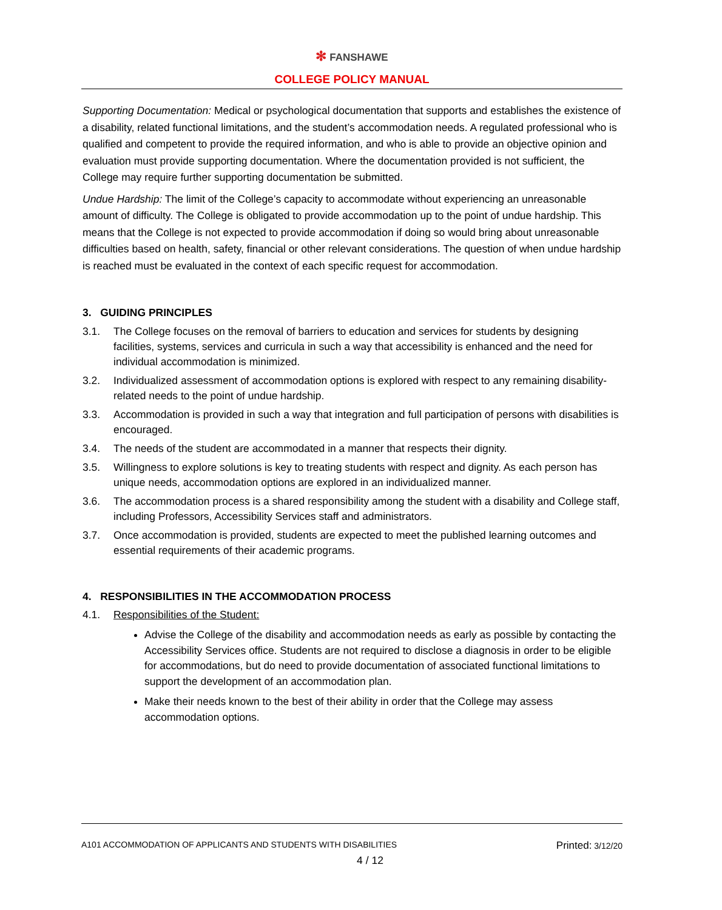✻ FANSHAWE
COLLEGE POLICY MANUAL
Supporting Documentation: Medical or psychological documentation that supports and establishes the existence of a disability, related functional limitations, and the student’s accommodation needs. A regulated professional who is qualified and competent to provide the required information, and who is able to provide an objective opinion and evaluation must provide supporting documentation. Where the documentation provided is not sufficient, the College may require further supporting documentation be submitted.
Undue Hardship: The limit of the College’s capacity to accommodate without experiencing an unreasonable amount of difficulty. The College is obligated to provide accommodation up to the point of undue hardship. This means that the College is not expected to provide accommodation if doing so would bring about unreasonable difficulties based on health, safety, financial or other relevant considerations. The question of when undue hardship is reached must be evaluated in the context of each specific request for accommodation.
3. GUIDING PRINCIPLES
3.1. The College focuses on the removal of barriers to education and services for students by designing facilities, systems, services and curricula in such a way that accessibility is enhanced and the need for individual accommodation is minimized.
3.2. Individualized assessment of accommodation options is explored with respect to any remaining disability-related needs to the point of undue hardship.
3.3. Accommodation is provided in such a way that integration and full participation of persons with disabilities is encouraged.
3.4. The needs of the student are accommodated in a manner that respects their dignity.
3.5. Willingness to explore solutions is key to treating students with respect and dignity. As each person has unique needs, accommodation options are explored in an individualized manner.
3.6. The accommodation process is a shared responsibility among the student with a disability and College staff, including Professors, Accessibility Services staff and administrators.
3.7. Once accommodation is provided, students are expected to meet the published learning outcomes and essential requirements of their academic programs.
4. RESPONSIBILITIES IN THE ACCOMMODATION PROCESS
4.1. Responsibilities of the Student:
Advise the College of the disability and accommodation needs as early as possible by contacting the Accessibility Services office. Students are not required to disclose a diagnosis in order to be eligible for accommodations, but do need to provide documentation of associated functional limitations to support the development of an accommodation plan.
Make their needs known to the best of their ability in order that the College may assess accommodation options.
A101 ACCOMMODATION OF APPLICANTS AND STUDENTS WITH DISABILITIES Printed: 3/12/20
4 / 12